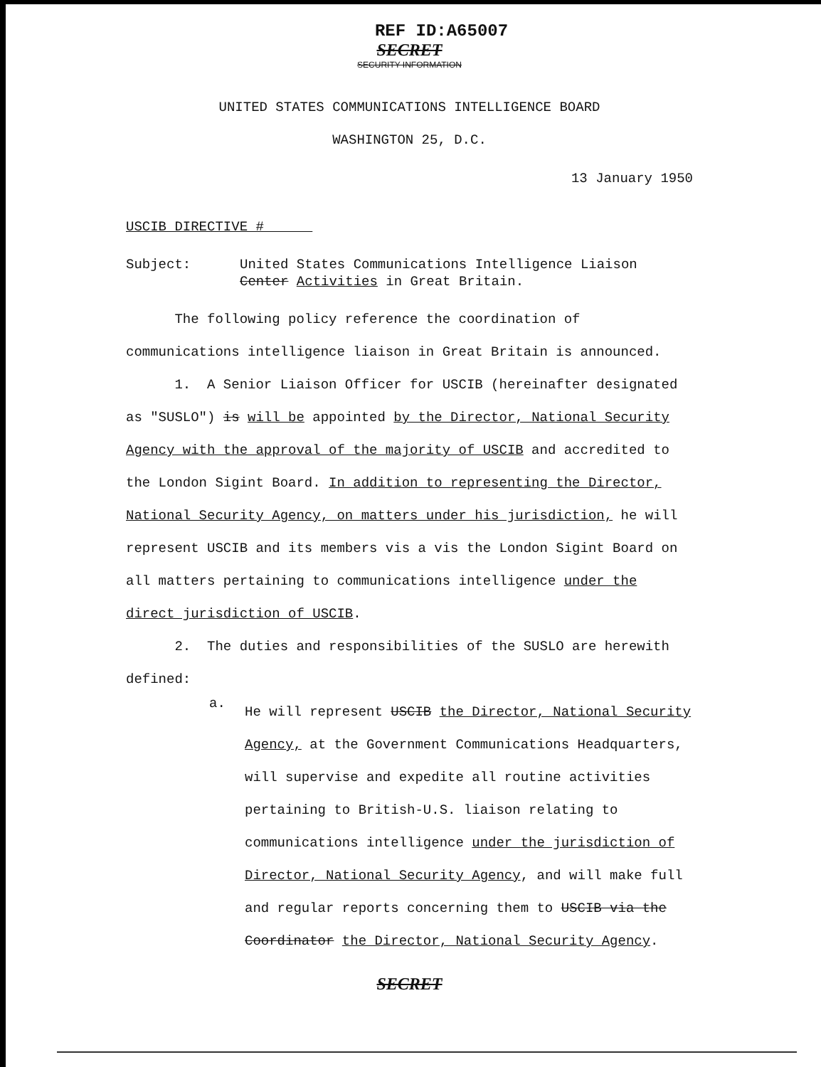REF ID:A65007
SECRET
SECURITY INFORMATION
UNITED STATES COMMUNICATIONS INTELLIGENCE BOARD
WASHINGTON 25, D.C.
13 January 1950
USCIB DIRECTIVE #
Subject: United States Communications Intelligence Liaison Center Activities in Great Britain.
The following policy reference the coordination of communications intelligence liaison in Great Britain is announced.
1. A Senior Liaison Officer for USCIB (hereinafter designated as "SUSLO") is will be appointed by the Director, National Security Agency with the approval of the majority of USCIB and accredited to the London Sigint Board. In addition to representing the Director, National Security Agency, on matters under his jurisdiction, he will represent USCIB and its members vis a vis the London Sigint Board on all matters pertaining to communications intelligence under the direct jurisdiction of USCIB.
2. The duties and responsibilities of the SUSLO are herewith defined:
a.
He will represent USCIB the Director, National Security Agency, at the Government Communications Headquarters, will supervise and expedite all routine activities pertaining to British-U.S. liaison relating to communications intelligence under the jurisdiction of Director, National Security Agency, and will make full and regular reports concerning them to USCIB via the Coordinator the Director, National Security Agency.
SECRET